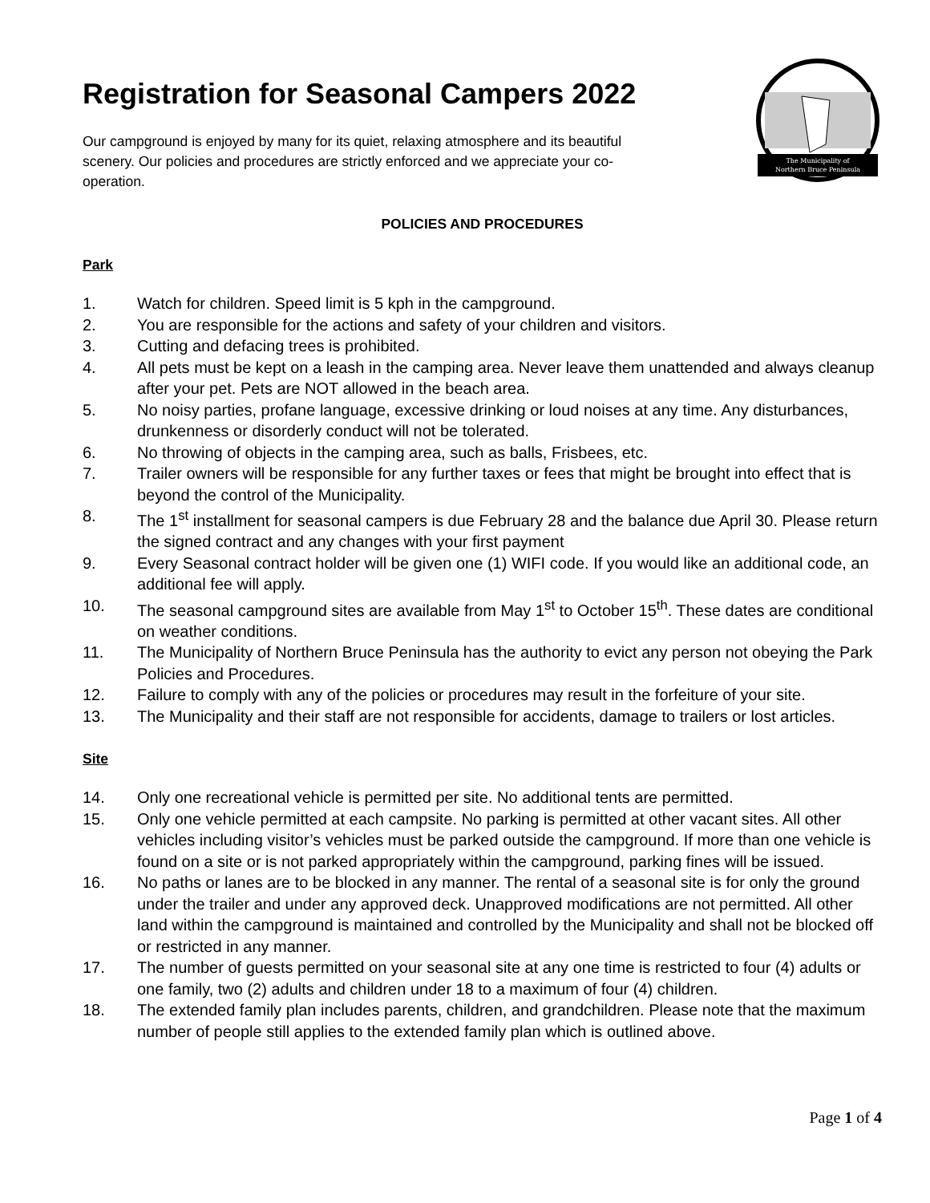Registration for Seasonal Campers 2022
Our campground is enjoyed by many for its quiet, relaxing atmosphere and its beautiful scenery. Our policies and procedures are strictly enforced and we appreciate your co-operation.
The Municipality of
Northern Bruce Peninsula
POLICIES AND PROCEDURES
Park
1. Watch for children. Speed limit is 5 kph in the campground.
2. You are responsible for the actions and safety of your children and visitors.
3. Cutting and defacing trees is prohibited.
4. All pets must be kept on a leash in the camping area. Never leave them unattended and always cleanup after your pet. Pets are NOT allowed in the beach area.
5. No noisy parties, profane language, excessive drinking or loud noises at any time. Any disturbances, drunkenness or disorderly conduct will not be tolerated.
6. No throwing of objects in the camping area, such as balls, Frisbees, etc.
7. Trailer owners will be responsible for any further taxes or fees that might be brought into effect that is beyond the control of the Municipality.
8. The 1<sup>st</sup> installment for seasonal campers is due February 28 and the balance due April 30. Please return the signed contract and any changes with your first payment
9. Every Seasonal contract holder will be given one (1) WIFI code. If you would like an additional code, an additional fee will apply.
10. The seasonal campground sites are available from May 1<sup>st</sup> to October 15<sup>th</sup>. These dates are conditional on weather conditions.
11. The Municipality of Northern Bruce Peninsula has the authority to evict any person not obeying the Park Policies and Procedures.
12. Failure to comply with any of the policies or procedures may result in the forfeiture of your site.
13. The Municipality and their staff are not responsible for accidents, damage to trailers or lost articles.
Site
14. Only one recreational vehicle is permitted per site. No additional tents are permitted.
15. Only one vehicle permitted at each campsite. No parking is permitted at other vacant sites. All other vehicles including visitor’s vehicles must be parked outside the campground. If more than one vehicle is found on a site or is not parked appropriately within the campground, parking fines will be issued.
16. No paths or lanes are to be blocked in any manner. The rental of a seasonal site is for only the ground under the trailer and under any approved deck. Unapproved modifications are not permitted. All other land within the campground is maintained and controlled by the Municipality and shall not be blocked off or restricted in any manner.
17. The number of guests permitted on your seasonal site at any one time is restricted to four (4) adults or one family, two (2) adults and children under 18 to a maximum of four (4) children.
18. The extended family plan includes parents, children, and grandchildren. Please note that the maximum number of people still applies to the extended family plan which is outlined above.
Page 1 of 4